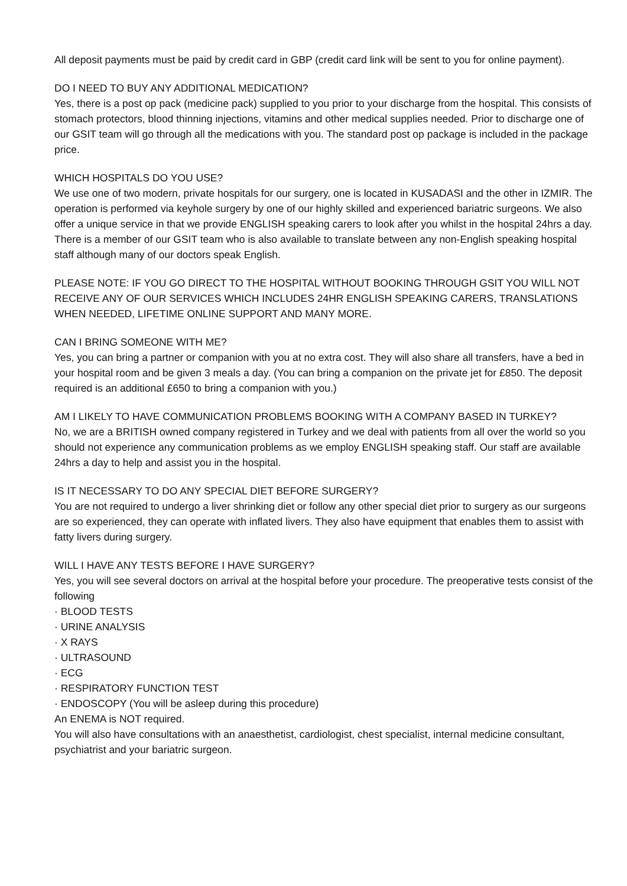All deposit payments must be paid by credit card in GBP (credit card link will be sent to you for online payment).
DO I NEED TO BUY ANY ADDITIONAL MEDICATION?
Yes, there is a post op pack (medicine pack) supplied to you prior to your discharge from the hospital. This consists of stomach protectors, blood thinning injections, vitamins and other medical supplies needed. Prior to discharge one of our GSIT team will go through all the medications with you. The standard post op package is included in the package price.
WHICH HOSPITALS DO YOU USE?
We use one of two modern, private hospitals for our surgery, one is located in KUSADASI and the other in IZMIR. The operation is performed via keyhole surgery by one of our highly skilled and experienced bariatric surgeons. We also offer a unique service in that we provide ENGLISH speaking carers to look after you whilst in the hospital 24hrs a day. There is a member of our GSIT team who is also available to translate between any non-English speaking hospital staff although many of our doctors speak English.
PLEASE NOTE: IF YOU GO DIRECT TO THE HOSPITAL WITHOUT BOOKING THROUGH GSIT YOU WILL NOT RECEIVE ANY OF OUR SERVICES WHICH INCLUDES 24HR ENGLISH SPEAKING CARERS, TRANSLATIONS WHEN NEEDED, LIFETIME ONLINE SUPPORT AND MANY MORE.
CAN I BRING SOMEONE WITH ME?
Yes, you can bring a partner or companion with you at no extra cost. They will also share all transfers, have a bed in your hospital room and be given 3 meals a day. (You can bring a companion on the private jet for £850. The deposit required is an additional £650 to bring a companion with you.)
AM I LIKELY TO HAVE COMMUNICATION PROBLEMS BOOKING WITH A COMPANY BASED IN TURKEY?
No, we are a BRITISH owned company registered in Turkey and we deal with patients from all over the world so you should not experience any communication problems as we employ ENGLISH speaking staff. Our staff are available 24hrs a day to help and assist you in the hospital.
IS IT NECESSARY TO DO ANY SPECIAL DIET BEFORE SURGERY?
You are not required to undergo a liver shrinking diet or follow any other special diet prior to surgery as our surgeons are so experienced, they can operate with inflated livers. They also have equipment that enables them to assist with fatty livers during surgery.
WILL I HAVE ANY TESTS BEFORE I HAVE SURGERY?
Yes, you will see several doctors on arrival at the hospital before your procedure. The preoperative tests consist of the following
· BLOOD TESTS
· URINE ANALYSIS
· X RAYS
· ULTRASOUND
· ECG
· RESPIRATORY FUNCTION TEST
· ENDOSCOPY (You will be asleep during this procedure)
An ENEMA is NOT required.
You will also have consultations with an anaesthetist, cardiologist, chest specialist, internal medicine consultant, psychiatrist and your bariatric surgeon.